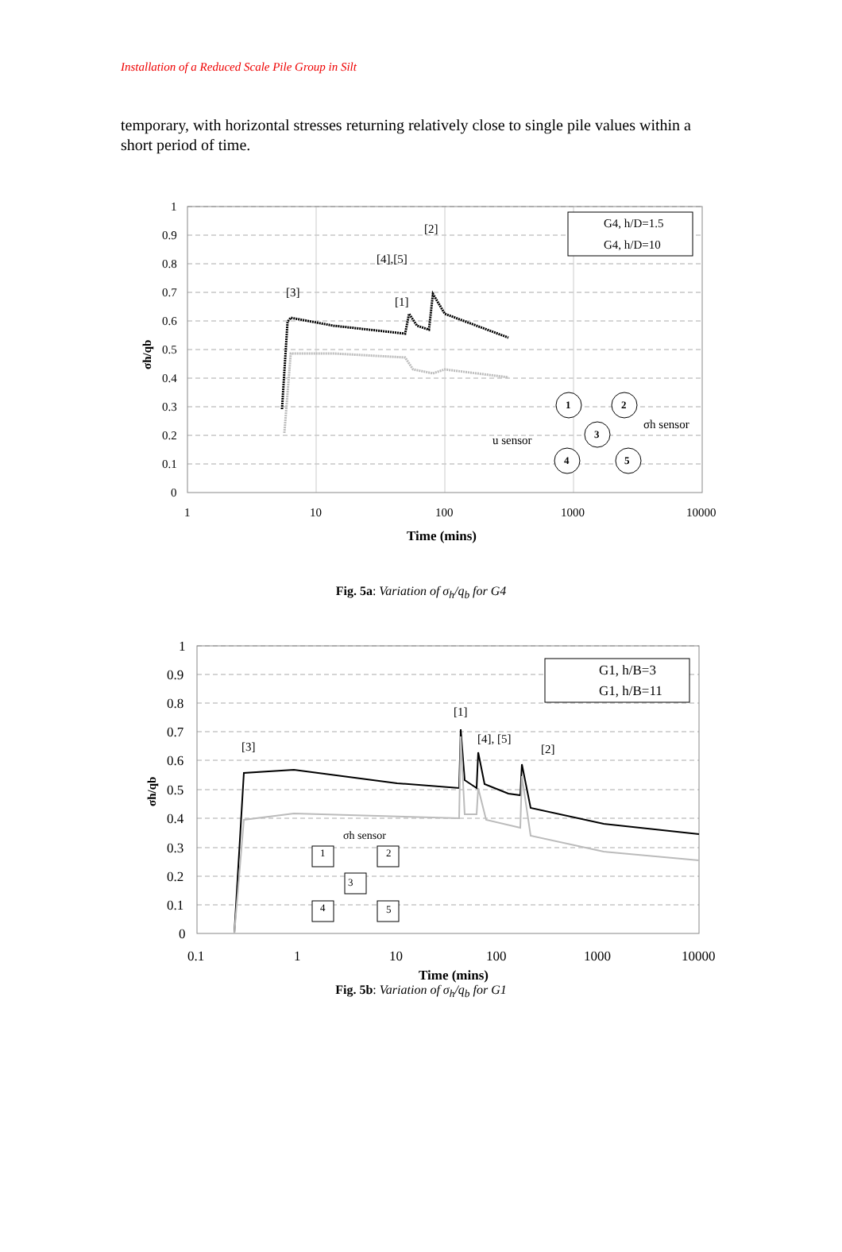Installation of a Reduced Scale Pile Group in Silt
temporary, with horizontal stresses returning relatively close to single pile values within a short period of time.
1
0.9
0.8
0.7
0.6
0.5
0.4
0.3
0.2
0.1
0
1
10
100
1000
10000
Time (mins)
σh/qb
[3]
[4],[5]
[1]
[2]
u sensor
σh sensor
G4, h/D=1.5
G4, h/D=10
1
2
3
4
5
Fig. 5a: Variation of σ<sub>h</sub>/q<sub>b</sub> for G4
1
0.9
0.8
0.7
0.6
0.5
0.4
0.3
0.2
0.1
0
0.1
1
10
100
1000
10000
Time (mins)
σh/qb
[3]
[1]
[4], [5]
[2]
σh sensor
G1, h/B=3
G1, h/B=11
1
2
3
4
5
Fig. 5b: Variation of σ<sub>h</sub>/q<sub>b</sub> for G1